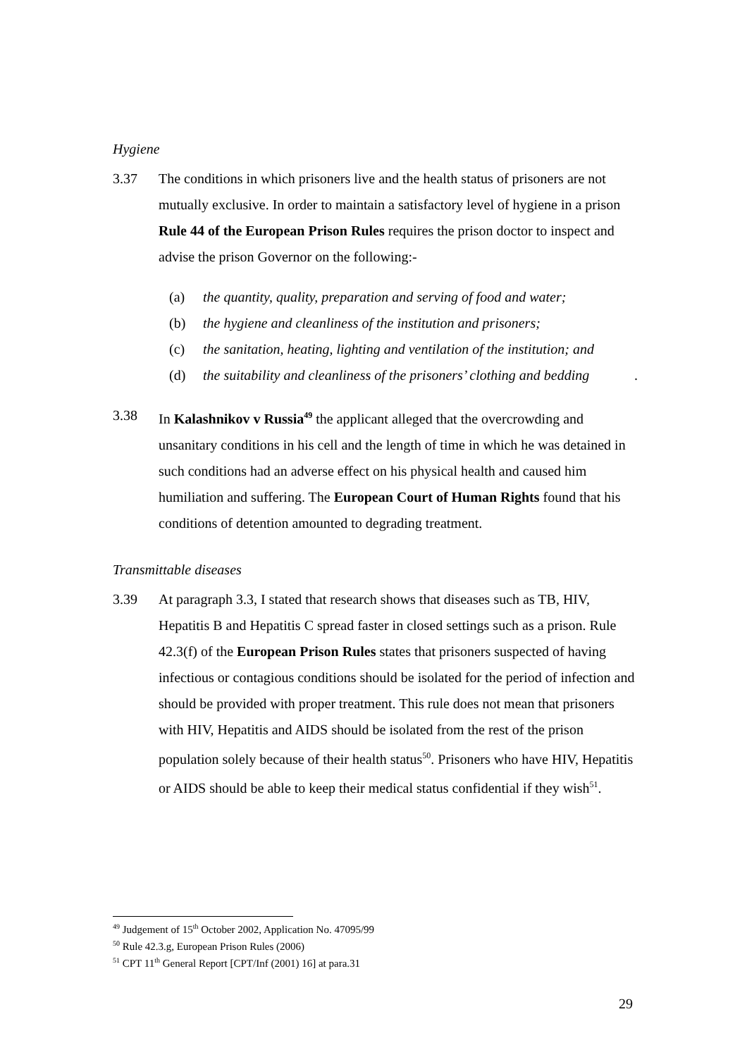Hygiene
3.37 The conditions in which prisoners live and the health status of prisoners are not mutually exclusive. In order to maintain a satisfactory level of hygiene in a prison Rule 44 of the European Prison Rules requires the prison doctor to inspect and advise the prison Governor on the following:-
(a) the quantity, quality, preparation and serving of food and water;
(b) the hygiene and cleanliness of the institution and prisoners;
(c) the sanitation, heating, lighting and ventilation of the institution; and
(d) the suitability and cleanliness of the prisoners’ clothing and bedding.
3.38 In Kalashnikov v Russia<sup>49</sup> the applicant alleged that the overcrowding and unsanitary conditions in his cell and the length of time in which he was detained in such conditions had an adverse effect on his physical health and caused him humiliation and suffering. The European Court of Human Rights found that his conditions of detention amounted to degrading treatment.
Transmittable diseases
3.39 At paragraph 3.3, I stated that research shows that diseases such as TB, HIV, Hepatitis B and Hepatitis C spread faster in closed settings such as a prison. Rule 42.3(f) of the European Prison Rules states that prisoners suspected of having infectious or contagious conditions should be isolated for the period of infection and should be provided with proper treatment. This rule does not mean that prisoners with HIV, Hepatitis and AIDS should be isolated from the rest of the prison population solely because of their health status<sup>50</sup>. Prisoners who have HIV, Hepatitis or AIDS should be able to keep their medical status confidential if they wish<sup>51</sup>.
<sup>49</sup> Judgement of 15<sup>th</sup> October 2002, Application No. 47095/99
<sup>50</sup> Rule 42.3.g, European Prison Rules (2006)
<sup>51</sup> CPT 11<sup>th</sup> General Report [CPT/Inf (2001) 16] at para.31
29